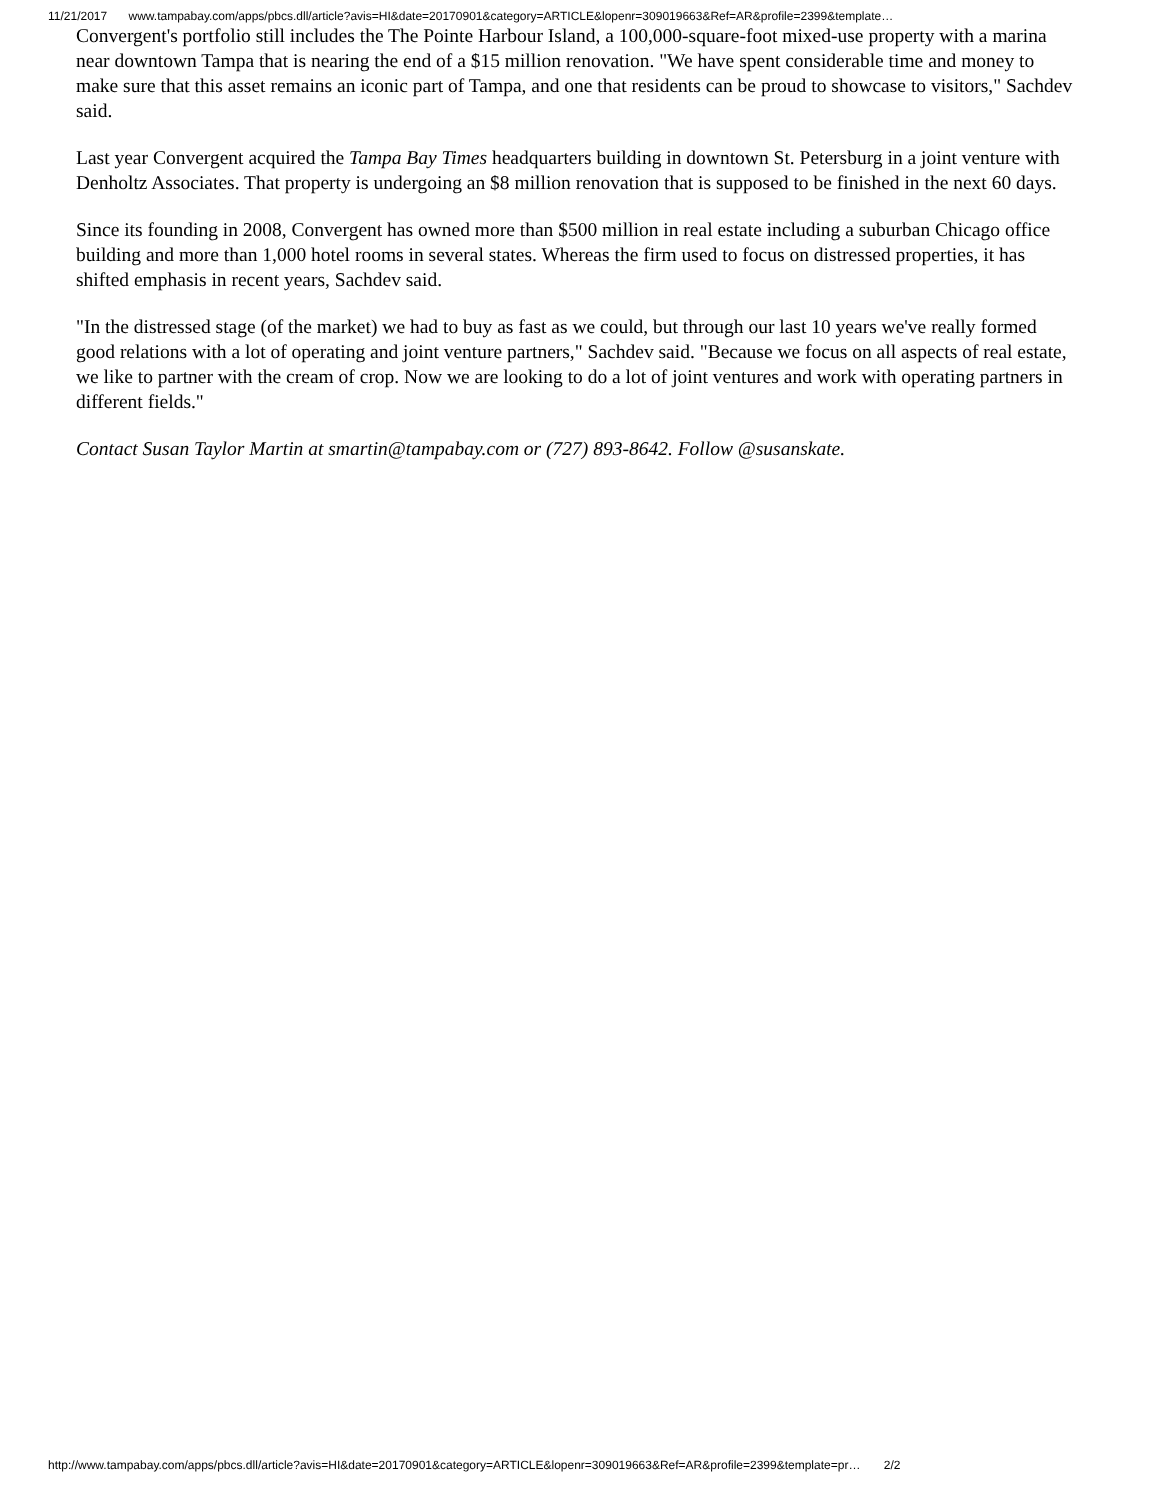11/21/2017 www.tampabay.com/apps/pbcs.dll/article?avis=HI&date=20170901&category=ARTICLE&lopenr=309019663&Ref=AR&profile=2399&template…
Convergent's portfolio still includes the The Pointe Harbour Island, a 100,000-square-foot mixed-use property with a marina near downtown Tampa that is nearing the end of a $15 million renovation. "We have spent considerable time and money to make sure that this asset remains an iconic part of Tampa, and one that residents can be proud to showcase to visitors," Sachdev said.
Last year Convergent acquired the Tampa Bay Times headquarters building in downtown St. Petersburg in a joint venture with Denholtz Associates. That property is undergoing an $8 million renovation that is supposed to be finished in the next 60 days.
Since its founding in 2008, Convergent has owned more than $500 million in real estate including a suburban Chicago office building and more than 1,000 hotel rooms in several states. Whereas the firm used to focus on distressed properties, it has shifted emphasis in recent years, Sachdev said.
"In the distressed stage (of the market) we had to buy as fast as we could, but through our last 10 years we've really formed good relations with a lot of operating and joint venture partners," Sachdev said. "Because we focus on all aspects of real estate, we like to partner with the cream of crop. Now we are looking to do a lot of joint ventures and work with operating partners in different fields."
Contact Susan Taylor Martin at smartin@tampabay.com or (727) 893-8642. Follow @susanskate.
http://www.tampabay.com/apps/pbcs.dll/article?avis=HI&date=20170901&category=ARTICLE&lopenr=309019663&Ref=AR&profile=2399&template=pr… 2/2